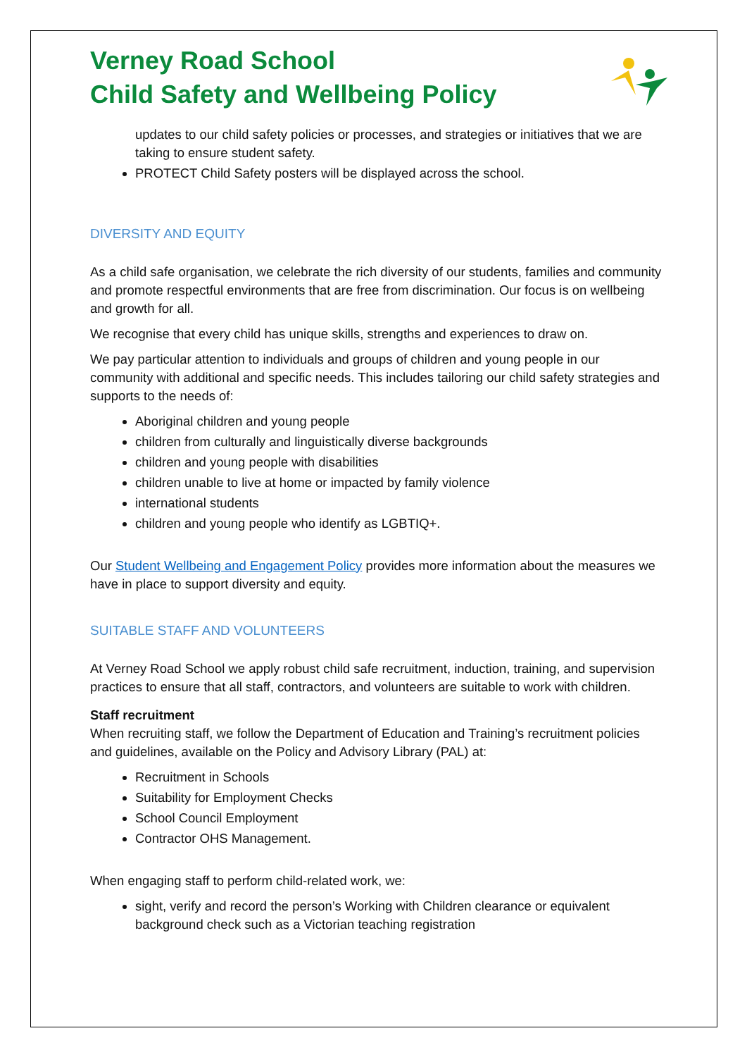Verney Road School
Child Safety and Wellbeing Policy
updates to our child safety policies or processes, and strategies or initiatives that we are taking to ensure student safety.
PROTECT Child Safety posters will be displayed across the school.
DIVERSITY AND EQUITY
As a child safe organisation, we celebrate the rich diversity of our students, families and community and promote respectful environments that are free from discrimination. Our focus is on wellbeing and growth for all.
We recognise that every child has unique skills, strengths and experiences to draw on.
We pay particular attention to individuals and groups of children and young people in our community with additional and specific needs. This includes tailoring our child safety strategies and supports to the needs of:
Aboriginal children and young people
children from culturally and linguistically diverse backgrounds
children and young people with disabilities
children unable to live at home or impacted by family violence
international students
children and young people who identify as LGBTIQ+.
Our Student Wellbeing and Engagement Policy provides more information about the measures we have in place to support diversity and equity.
SUITABLE STAFF AND VOLUNTEERS
At Verney Road School we apply robust child safe recruitment, induction, training, and supervision practices to ensure that all staff, contractors, and volunteers are suitable to work with children.
Staff recruitment
When recruiting staff, we follow the Department of Education and Training’s recruitment policies and guidelines, available on the Policy and Advisory Library (PAL) at:
Recruitment in Schools
Suitability for Employment Checks
School Council Employment
Contractor OHS Management.
When engaging staff to perform child-related work, we:
sight, verify and record the person’s Working with Children clearance or equivalent background check such as a Victorian teaching registration